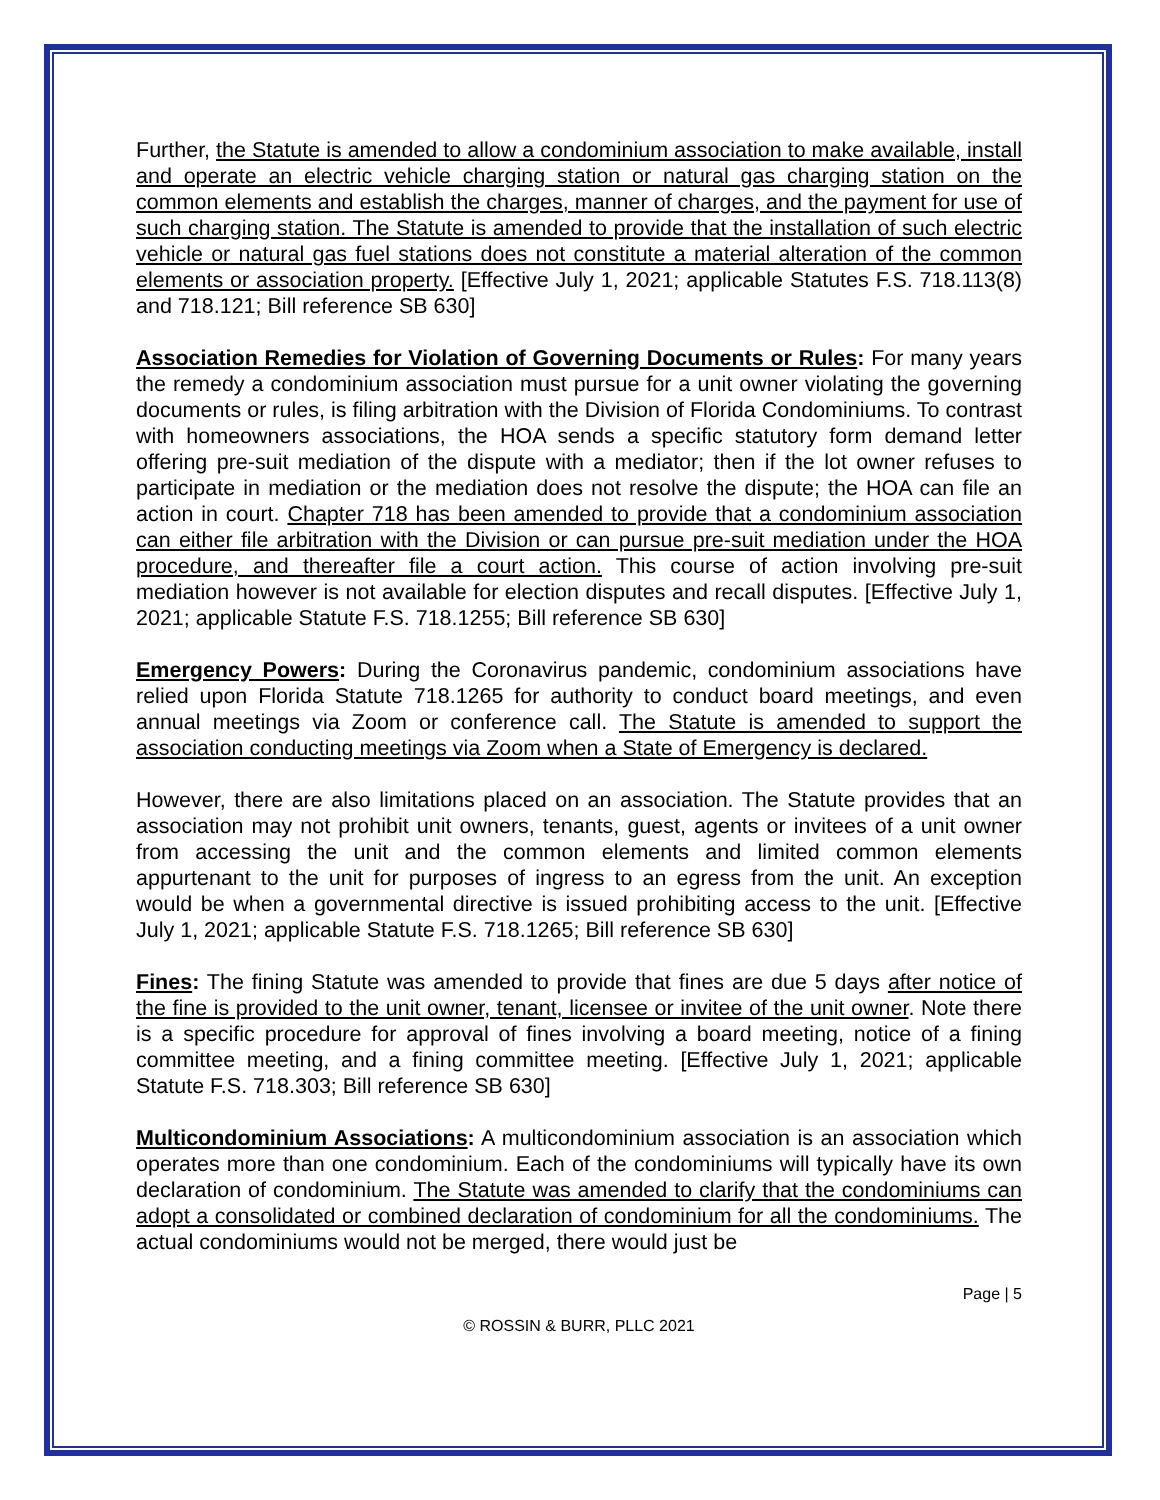Further, the Statute is amended to allow a condominium association to make available, install and operate an electric vehicle charging station or natural gas charging station on the common elements and establish the charges, manner of charges, and the payment for use of such charging station. The Statute is amended to provide that the installation of such electric vehicle or natural gas fuel stations does not constitute a material alteration of the common elements or association property. [Effective July 1, 2021; applicable Statutes F.S. 718.113(8) and 718.121; Bill reference SB 630]
Association Remedies for Violation of Governing Documents or Rules: For many years the remedy a condominium association must pursue for a unit owner violating the governing documents or rules, is filing arbitration with the Division of Florida Condominiums. To contrast with homeowners associations, the HOA sends a specific statutory form demand letter offering pre-suit mediation of the dispute with a mediator; then if the lot owner refuses to participate in mediation or the mediation does not resolve the dispute; the HOA can file an action in court. Chapter 718 has been amended to provide that a condominium association can either file arbitration with the Division or can pursue pre-suit mediation under the HOA procedure, and thereafter file a court action. This course of action involving pre-suit mediation however is not available for election disputes and recall disputes. [Effective July 1, 2021; applicable Statute F.S. 718.1255; Bill reference SB 630]
Emergency Powers: During the Coronavirus pandemic, condominium associations have relied upon Florida Statute 718.1265 for authority to conduct board meetings, and even annual meetings via Zoom or conference call. The Statute is amended to support the association conducting meetings via Zoom when a State of Emergency is declared.
However, there are also limitations placed on an association. The Statute provides that an association may not prohibit unit owners, tenants, guest, agents or invitees of a unit owner from accessing the unit and the common elements and limited common elements appurtenant to the unit for purposes of ingress to an egress from the unit. An exception would be when a governmental directive is issued prohibiting access to the unit. [Effective July 1, 2021; applicable Statute F.S. 718.1265; Bill reference SB 630]
Fines: The fining Statute was amended to provide that fines are due 5 days after notice of the fine is provided to the unit owner, tenant, licensee or invitee of the unit owner. Note there is a specific procedure for approval of fines involving a board meeting, notice of a fining committee meeting, and a fining committee meeting. [Effective July 1, 2021; applicable Statute F.S. 718.303; Bill reference SB 630]
Multicondominium Associations: A multicondominium association is an association which operates more than one condominium. Each of the condominiums will typically have its own declaration of condominium. The Statute was amended to clarify that the condominiums can adopt a consolidated or combined declaration of condominium for all the condominiums. The actual condominiums would not be merged, there would just be
Page | 5
© ROSSIN & BURR, PLLC 2021